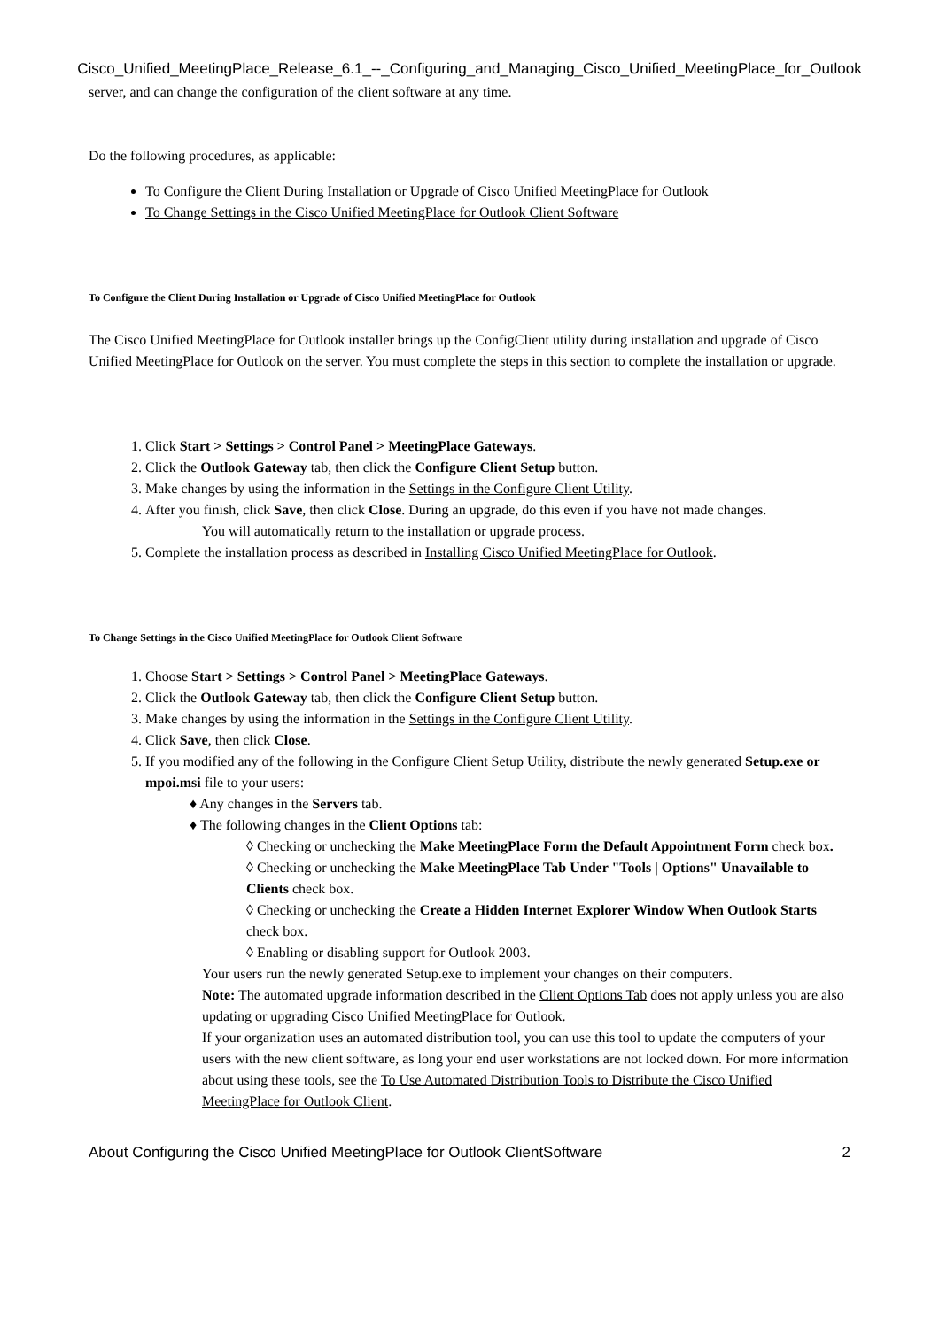Cisco_Unified_MeetingPlace_Release_6.1_--_Configuring_and_Managing_Cisco_Unified_MeetingPlace_for_Outlook
server, and can change the configuration of the client software at any time.
Do the following procedures, as applicable:
To Configure the Client During Installation or Upgrade of Cisco Unified MeetingPlace for Outlook
To Change Settings in the Cisco Unified MeetingPlace for Outlook Client Software
To Configure the Client During Installation or Upgrade of Cisco Unified MeetingPlace for Outlook
The Cisco Unified MeetingPlace for Outlook installer brings up the ConfigClient utility during installation and upgrade of Cisco Unified MeetingPlace for Outlook on the server. You must complete the steps in this section to complete the installation or upgrade.
1. Click Start > Settings > Control Panel > MeetingPlace Gateways.
2. Click the Outlook Gateway tab, then click the Configure Client Setup button.
3. Make changes by using the information in the Settings in the Configure Client Utility.
4. After you finish, click Save, then click Close. During an upgrade, do this even if you have not made changes.
You will automatically return to the installation or upgrade process.
5. Complete the installation process as described in Installing Cisco Unified MeetingPlace for Outlook.
To Change Settings in the Cisco Unified MeetingPlace for Outlook Client Software
1. Choose Start > Settings > Control Panel > MeetingPlace Gateways.
2. Click the Outlook Gateway tab, then click the Configure Client Setup button.
3. Make changes by using the information in the Settings in the Configure Client Utility.
4. Click Save, then click Close.
5. If you modified any of the following in the Configure Client Setup Utility, distribute the newly generated Setup.exe or mpoi.msi file to your users:
♦ Any changes in the Servers tab.
♦ The following changes in the Client Options tab:
◊ Checking or unchecking the Make MeetingPlace Form the Default Appointment Form check box.
◊ Checking or unchecking the Make MeetingPlace Tab Under "Tools | Options" Unavailable to Clients check box.
◊ Checking or unchecking the Create a Hidden Internet Explorer Window When Outlook Starts check box.
◊ Enabling or disabling support for Outlook 2003.
Your users run the newly generated Setup.exe to implement your changes on their computers.
Note: The automated upgrade information described in the Client Options Tab does not apply unless you are also updating or upgrading Cisco Unified MeetingPlace for Outlook.
If your organization uses an automated distribution tool, you can use this tool to update the computers of your users with the new client software, as long your end user workstations are not locked down. For more information about using these tools, see the To Use Automated Distribution Tools to Distribute the Cisco Unified MeetingPlace for Outlook Client.
About Configuring the Cisco Unified MeetingPlace for Outlook ClientSoftware 2